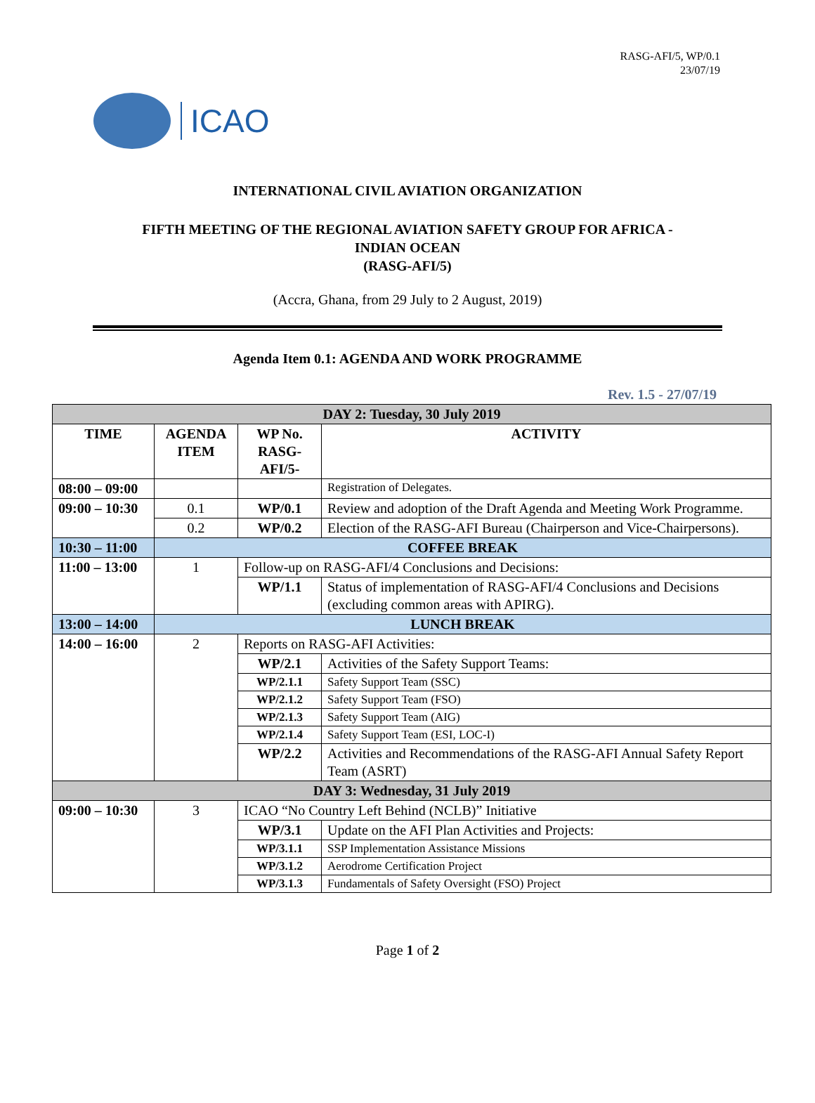RASG-AFI/5, WP/0.1
23/07/19
ICAO
INTERNATIONAL CIVIL AVIATION ORGANIZATION
FIFTH MEETING OF THE REGIONAL AVIATION SAFETY GROUP FOR AFRICA -
INDIAN OCEAN
(RASG-AFI/5)
(Accra, Ghana, from 29 July to 2 August, 2019)
Agenda Item 0.1: AGENDA AND WORK PROGRAMME
Rev. 1.5 - 27/07/19
| DAY 2: Tuesday, 30 July 2019 | | | |
| TIME | AGENDA ITEM | WP No. RASG-AFI/5- | ACTIVITY |
| 08:00 – 09:00 | | | Registration of Delegates. |
| 09:00 – 10:30 | 0.1 | WP/0.1 | Review and adoption of the Draft Agenda and Meeting Work Programme. |
| | 0.2 | WP/0.2 | Election of the RASG-AFI Bureau (Chairperson and Vice-Chairpersons). |
| 10:30 – 11:00 | COFFEE BREAK | | |
| 11:00 – 13:00 | 1 | Follow-up on RASG-AFI/4 Conclusions and Decisions: | |
| | | WP/1.1 | Status of implementation of RASG-AFI/4 Conclusions and Decisions (excluding common areas with APIRG). |
| 13:00 – 14:00 | LUNCH BREAK | | |
| 14:00 – 16:00 | 2 | Reports on RASG-AFI Activities: | |
| | | WP/2.1 | Activities of the Safety Support Teams: |
| | | WP/2.1.1 | Safety Support Team (SSC) |
| | | WP/2.1.2 | Safety Support Team (FSO) |
| | | WP/2.1.3 | Safety Support Team (AIG) |
| | | WP/2.1.4 | Safety Support Team (ESI, LOC-I) |
| | | WP/2.2 | Activities and Recommendations of the RASG-AFI Annual Safety Report Team (ASRT) |
| DAY 3: Wednesday, 31 July 2019 | | | |
| 09:00 – 10:30 | 3 | ICAO “No Country Left Behind (NCLB)” Initiative | |
| | | WP/3.1 | Update on the AFI Plan Activities and Projects: |
| | | WP/3.1.1 | SSP Implementation Assistance Missions |
| | | WP/3.1.2 | Aerodrome Certification Project |
| | | WP/3.1.3 | Fundamentals of Safety Oversight (FSO) Project |
Page 1 of 2